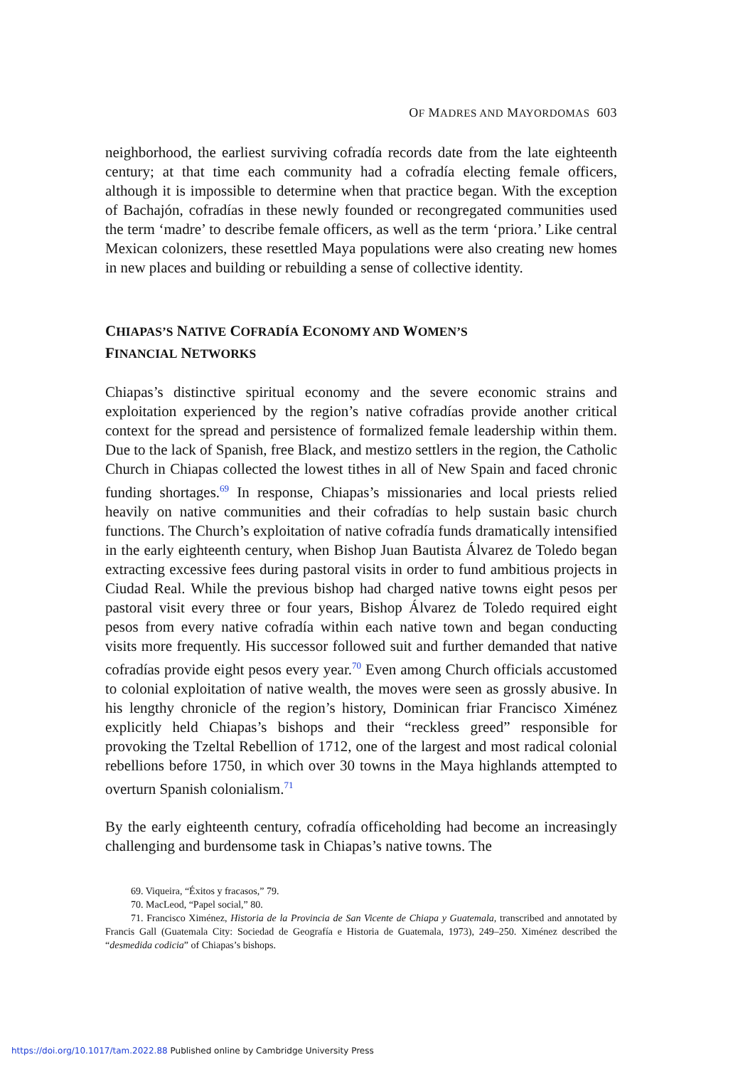OF MADRES AND MAYORDOMAS 603
neighborhood, the earliest surviving cofradía records date from the late eighteenth century; at that time each community had a cofradía electing female officers, although it is impossible to determine when that practice began. With the exception of Bachajón, cofradías in these newly founded or recongregated communities used the term ‘madre’ to describe female officers, as well as the term ‘priora.’ Like central Mexican colonizers, these resettled Maya populations were also creating new homes in new places and building or rebuilding a sense of collective identity.
CHIAPAS’S NATIVE COFRADÍA ECONOMY AND WOMEN’S
FINANCIAL NETWORKS
Chiapas’s distinctive spiritual economy and the severe economic strains and exploitation experienced by the region’s native cofradías provide another critical context for the spread and persistence of formalized female leadership within them. Due to the lack of Spanish, free Black, and mestizo settlers in the region, the Catholic Church in Chiapas collected the lowest tithes in all of New Spain and faced chronic funding shortages.<sup>69</sup> In response, Chiapas’s missionaries and local priests relied heavily on native communities and their cofradías to help sustain basic church functions. The Church’s exploitation of native cofradía funds dramatically intensified in the early eighteenth century, when Bishop Juan Bautista Álvarez de Toledo began extracting excessive fees during pastoral visits in order to fund ambitious projects in Ciudad Real. While the previous bishop had charged native towns eight pesos per pastoral visit every three or four years, Bishop Álvarez de Toledo required eight pesos from every native cofradía within each native town and began conducting visits more frequently. His successor followed suit and further demanded that native cofradías provide eight pesos every year.<sup>70</sup> Even among Church officials accustomed to colonial exploitation of native wealth, the moves were seen as grossly abusive. In his lengthy chronicle of the region’s history, Dominican friar Francisco Ximénez explicitly held Chiapas’s bishops and their “reckless greed” responsible for provoking the Tzeltal Rebellion of 1712, one of the largest and most radical colonial rebellions before 1750, in which over 30 towns in the Maya highlands attempted to overturn Spanish colonialism.<sup>71</sup>
By the early eighteenth century, cofradía officeholding had become an increasingly challenging and burdensome task in Chiapas’s native towns. The
69. Viqueira, “Éxitos y fracasos,” 79.
70. MacLeod, “Papel social,” 80.
71. Francisco Ximénez, Historia de la Provincia de San Vicente de Chiapa y Guatemala, transcribed and annotated by Francis Gall (Guatemala City: Sociedad de Geografía e Historia de Guatemala, 1973), 249–250. Ximénez described the “desmedida codicia” of Chiapas’s bishops.
https://doi.org/10.1017/tam.2022.88 Published online by Cambridge University Press